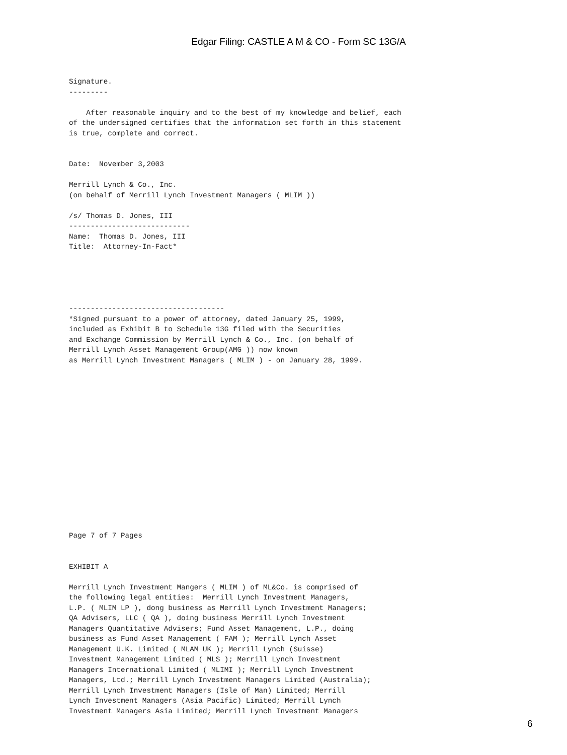Edgar Filing: CASTLE A M & CO - Form SC 13G/A
Signature.
---------

    After reasonable inquiry and to the best of my knowledge and belief, each
of the undersigned certifies that the information set forth in this statement
is true, complete and correct.


Date:  November 3,2003

Merrill Lynch & Co., Inc.
(on behalf of Merrill Lynch Investment Managers ( MLIM ))

/s/ Thomas D. Jones, III
----------------------------
Name:  Thomas D. Jones, III
Title:  Attorney-In-Fact*





------------------------------------
*Signed pursuant to a power of attorney, dated January 25, 1999,
included as Exhibit B to Schedule 13G filed with the Securities
and Exchange Commission by Merrill Lynch & Co., Inc. (on behalf of
Merrill Lynch Asset Management Group(AMG )) now known
as Merrill Lynch Investment Managers ( MLIM ) - on January 28, 1999.
















Page 7 of 7 Pages


EXHIBIT A

Merrill Lynch Investment Mangers ( MLIM ) of ML&Co. is comprised of
the following legal entities:  Merrill Lynch Investment Managers,
L.P. ( MLIM LP ), dong business as Merrill Lynch Investment Managers;
QA Advisers, LLC ( QA ), doing business Merrill Lynch Investment
Managers Quantitative Advisers; Fund Asset Management, L.P., doing
business as Fund Asset Management ( FAM ); Merrill Lynch Asset
Management U.K. Limited ( MLAM UK ); Merrill Lynch (Suisse)
Investment Management Limited ( MLS ); Merrill Lynch Investment
Managers International Limited ( MLIMI ); Merrill Lynch Investment
Managers, Ltd.; Merrill Lynch Investment Managers Limited (Australia);
Merrill Lynch Investment Managers (Isle of Man) Limited; Merrill
Lynch Investment Managers (Asia Pacific) Limited; Merrill Lynch
Investment Managers Asia Limited; Merrill Lynch Investment Managers
6